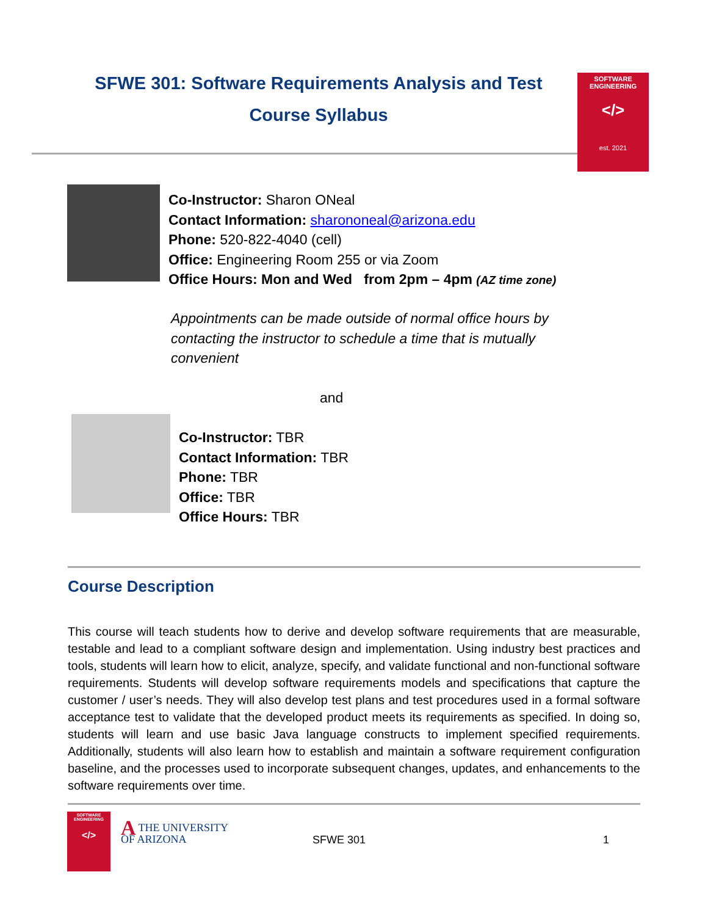SFWE 301: Software Requirements Analysis and Test
Course Syllabus
SOFTWARE
ENGINEERING
</>
est. 2021
Co-Instructor: Sharon ONeal
Contact Information: sharononeal@arizona.edu
Phone: 520-822-4040 (cell)
Office: Engineering Room 255 or via Zoom
Office Hours: Mon and Wed from 2pm – 4pm (AZ time zone)
Appointments can be made outside of normal office hours by contacting the instructor to schedule a time that is mutually convenient
and
Co-Instructor: TBR
Contact Information: TBR
Phone: TBR
Office: TBR
Office Hours: TBR
Course Description
This course will teach students how to derive and develop software requirements that are measurable, testable and lead to a compliant software design and implementation. Using industry best practices and tools, students will learn how to elicit, analyze, specify, and validate functional and non-functional software requirements. Students will develop software requirements models and specifications that capture the customer / user’s needs. They will also develop test plans and test procedures used in a formal software acceptance test to validate that the developed product meets its requirements as specified. In doing so, students will learn and use basic Java language constructs to implement specified requirements. Additionally, students will also learn how to establish and maintain a software requirement configuration baseline, and the processes used to incorporate subsequent changes, updates, and enhancements to the software requirements over time.
SOFTWARE
ENGINEERING
</>
ATHE UNIVERSITY
OF ARIZONA
SFWE 301 1